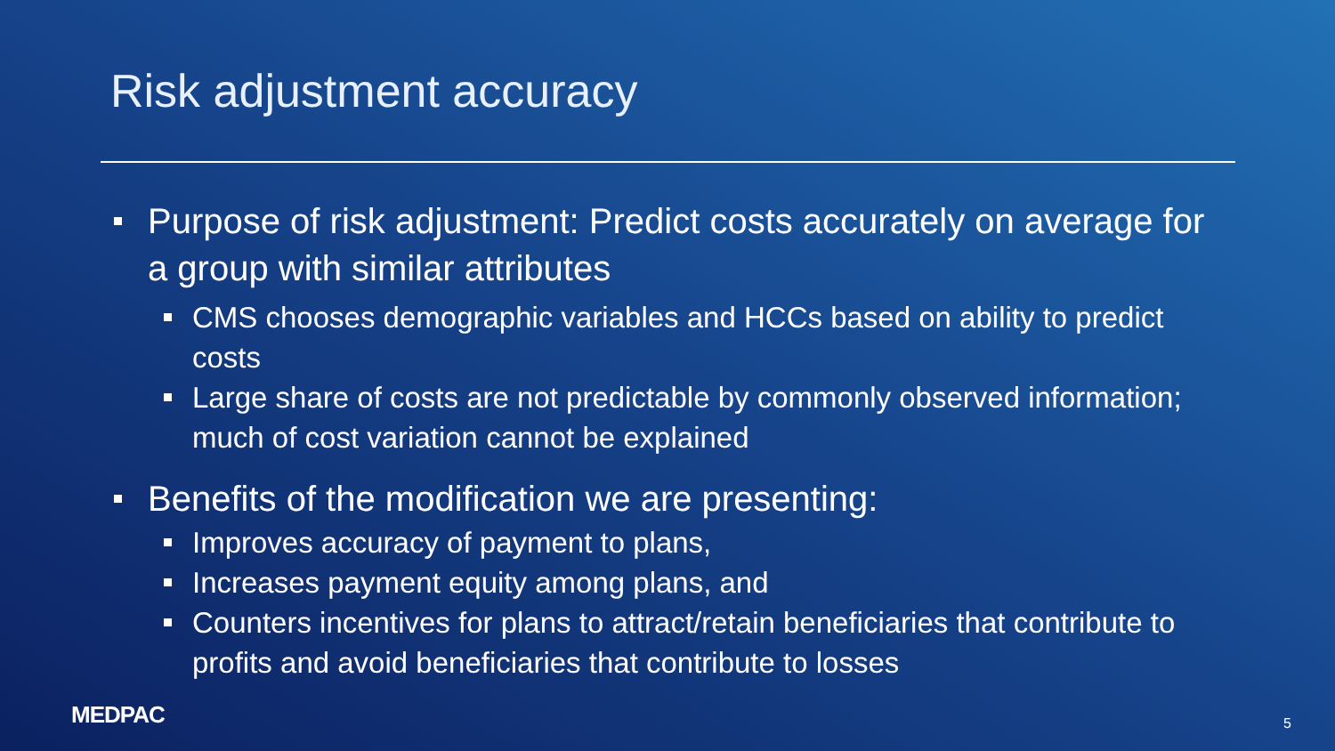Risk adjustment accuracy
Purpose of risk adjustment: Predict costs accurately on average for a group with similar attributes
CMS chooses demographic variables and HCCs based on ability to predict costs
Large share of costs are not predictable by commonly observed information; much of cost variation cannot be explained
Benefits of the modification we are presenting:
Improves accuracy of payment to plans,
Increases payment equity among plans, and
Counters incentives for plans to attract/retain beneficiaries that contribute to profits and avoid beneficiaries that contribute to losses
MEDPAC 5